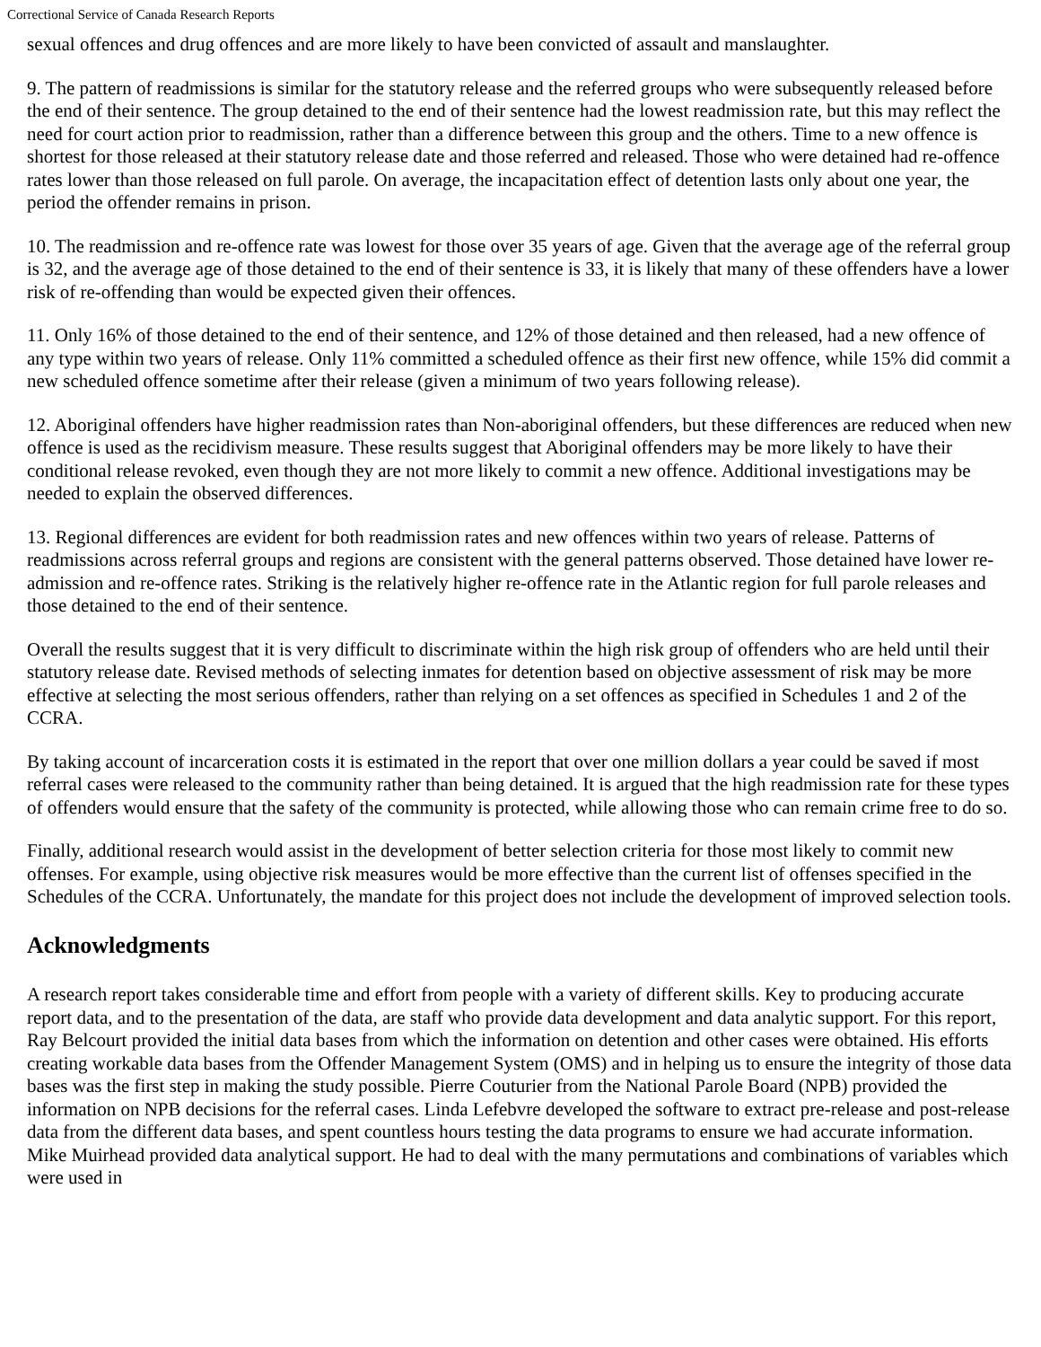Correctional Service of Canada Research Reports
sexual offences and drug offences and are more likely to have been convicted of assault and manslaughter.
9. The pattern of readmissions is similar for the statutory release and the referred groups who were subsequently released before the end of their sentence. The group detained to the end of their sentence had the lowest readmission rate, but this may reflect the need for court action prior to readmission, rather than a difference between this group and the others. Time to a new offence is shortest for those released at their statutory release date and those referred and released. Those who were detained had re-offence rates lower than those released on full parole. On average, the incapacitation effect of detention lasts only about one year, the period the offender remains in prison.
10. The readmission and re-offence rate was lowest for those over 35 years of age. Given that the average age of the referral group is 32, and the average age of those detained to the end of their sentence is 33, it is likely that many of these offenders have a lower risk of re-offending than would be expected given their offences.
11. Only 16% of those detained to the end of their sentence, and 12% of those detained and then released, had a new offence of any type within two years of release. Only 11% committed a scheduled offence as their first new offence, while 15% did commit a new scheduled offence sometime after their release (given a minimum of two years following release).
12. Aboriginal offenders have higher readmission rates than Non-aboriginal offenders, but these differences are reduced when new offence is used as the recidivism measure. These results suggest that Aboriginal offenders may be more likely to have their conditional release revoked, even though they are not more likely to commit a new offence. Additional investigations may be needed to explain the observed differences.
13. Regional differences are evident for both readmission rates and new offences within two years of release. Patterns of readmissions across referral groups and regions are consistent with the general patterns observed. Those detained have lower re-admission and re-offence rates. Striking is the relatively higher re-offence rate in the Atlantic region for full parole releases and those detained to the end of their sentence.
Overall the results suggest that it is very difficult to discriminate within the high risk group of offenders who are held until their statutory release date. Revised methods of selecting inmates for detention based on objective assessment of risk may be more effective at selecting the most serious offenders, rather than relying on a set offences as specified in Schedules 1 and 2 of the CCRA.
By taking account of incarceration costs it is estimated in the report that over one million dollars a year could be saved if most referral cases were released to the community rather than being detained. It is argued that the high readmission rate for these types of offenders would ensure that the safety of the community is protected, while allowing those who can remain crime free to do so.
Finally, additional research would assist in the development of better selection criteria for those most likely to commit new offenses. For example, using objective risk measures would be more effective than the current list of offenses specified in the Schedules of the CCRA. Unfortunately, the mandate for this project does not include the development of improved selection tools.
Acknowledgments
A research report takes considerable time and effort from people with a variety of different skills. Key to producing accurate report data, and to the presentation of the data, are staff who provide data development and data analytic support. For this report, Ray Belcourt provided the initial data bases from which the information on detention and other cases were obtained. His efforts creating workable data bases from the Offender Management System (OMS) and in helping us to ensure the integrity of those data bases was the first step in making the study possible. Pierre Couturier from the National Parole Board (NPB) provided the information on NPB decisions for the referral cases. Linda Lefebvre developed the software to extract pre-release and post-release data from the different data bases, and spent countless hours testing the data programs to ensure we had accurate information. Mike Muirhead provided data analytical support. He had to deal with the many permutations and combinations of variables which were used in